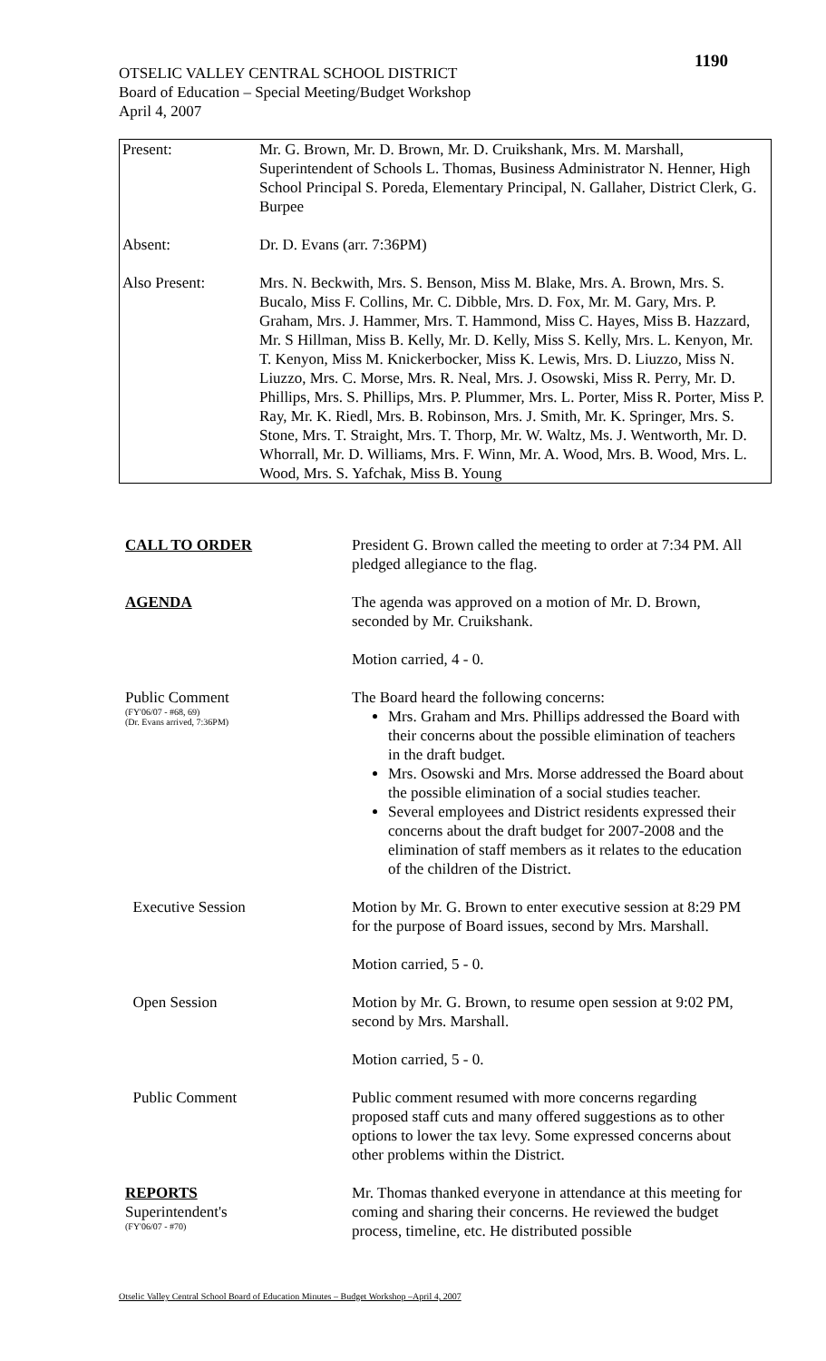1190
OTSELIC VALLEY CENTRAL SCHOOL DISTRICT
Board of Education – Special Meeting/Budget Workshop
April 4, 2007
| Present: | Mr. G. Brown, Mr. D. Brown, Mr. D. Cruikshank, Mrs. M. Marshall, Superintendent of Schools L. Thomas, Business Administrator N. Henner, High School Principal S. Poreda, Elementary Principal, N. Gallaher, District Clerk, G. Burpee |
| Absent: | Dr. D. Evans (arr. 7:36PM) |
| Also Present: | Mrs. N. Beckwith, Mrs. S. Benson, Miss M. Blake, Mrs. A. Brown, Mrs. S. Bucalo, Miss F. Collins, Mr. C. Dibble, Mrs. D. Fox, Mr. M. Gary, Mrs. P. Graham, Mrs. J. Hammer, Mrs. T. Hammond, Miss C. Hayes, Miss B. Hazzard, Mr. S Hillman, Miss B. Kelly, Mr. D. Kelly, Miss S. Kelly, Mrs. L. Kenyon, Mr. T. Kenyon, Miss M. Knickerbocker, Miss K. Lewis, Mrs. D. Liuzzo, Miss N. Liuzzo, Mrs. C. Morse, Mrs. R. Neal, Mrs. J. Osowski, Miss R. Perry, Mr. D. Phillips, Mrs. S. Phillips, Mrs. P. Plummer, Mrs. L. Porter, Miss R. Porter, Miss P. Ray, Mr. K. Riedl, Mrs. B. Robinson, Mrs. J. Smith, Mr. K. Springer, Mrs. S. Stone, Mrs. T. Straight, Mrs. T. Thorp, Mr. W. Waltz, Ms. J. Wentworth, Mr. D. Whorrall, Mr. D. Williams, Mrs. F. Winn, Mr. A. Wood, Mrs. B. Wood, Mrs. L. Wood, Mrs. S. Yafchak, Miss B. Young |
CALL TO ORDER President G. Brown called the meeting to order at 7:34 PM. All pledged allegiance to the flag.
AGENDA The agenda was approved on a motion of Mr. D. Brown, seconded by Mr. Cruikshank.
Motion carried, 4 - 0.
Public Comment
(FY'06/07 - #68, 69)
(Dr. Evans arrived, 7:36PM)
The Board heard the following concerns:
Mrs. Graham and Mrs. Phillips addressed the Board with their concerns about the possible elimination of teachers in the draft budget.
Mrs. Osowski and Mrs. Morse addressed the Board about the possible elimination of a social studies teacher.
Several employees and District residents expressed their concerns about the draft budget for 2007-2008 and the elimination of staff members as it relates to the education of the children of the District.
Executive Session Motion by Mr. G. Brown to enter executive session at 8:29 PM for the purpose of Board issues, second by Mrs. Marshall.
Motion carried, 5 - 0.
Open Session Motion by Mr. G. Brown, to resume open session at 9:02 PM, second by Mrs. Marshall.
Motion carried, 5 - 0.
Public Comment Public comment resumed with more concerns regarding proposed staff cuts and many offered suggestions as to other options to lower the tax levy. Some expressed concerns about other problems within the District.
REPORTS
Superintendent's
(FY'06/07 - #70)
Mr. Thomas thanked everyone in attendance at this meeting for coming and sharing their concerns. He reviewed the budget process, timeline, etc. He distributed possible
Otselic Valley Central School Board of Education Minutes – Budget Workshop –April 4, 2007